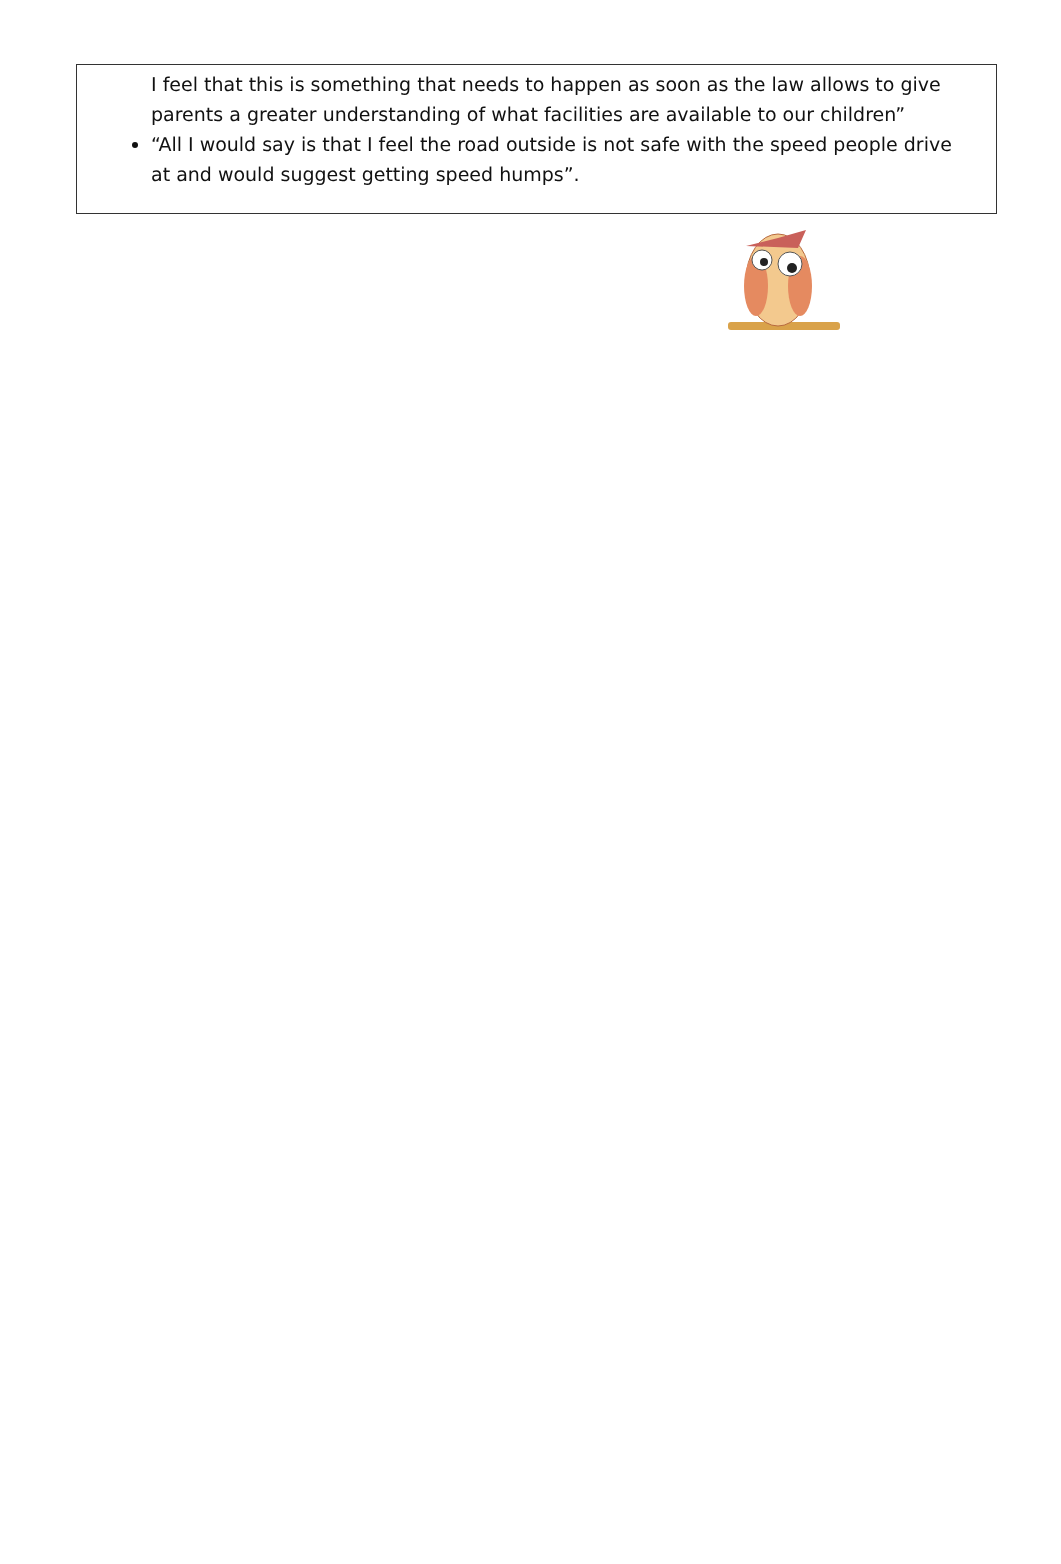I feel that this is something that needs to happen as soon as the law allows to give parents a greater understanding of what facilities are available to our children”
“All I would say is that I feel the road outside is not safe with the speed people drive at and would suggest getting speed humps”.